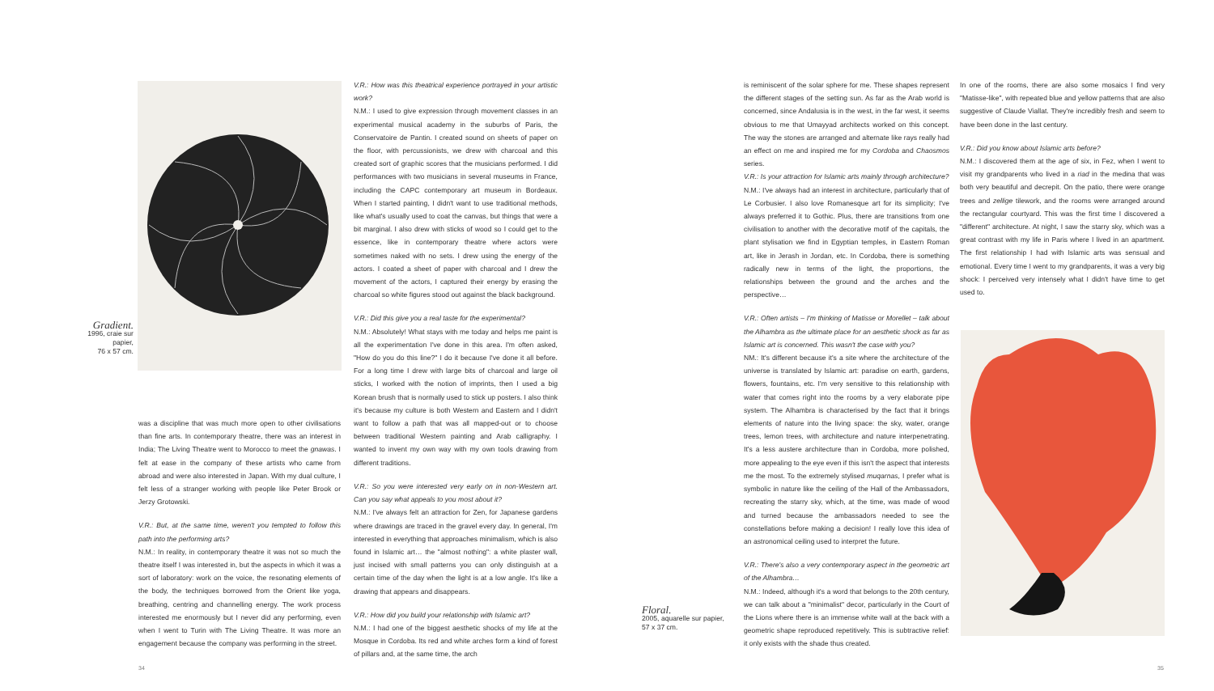Gradient.
1996, craie sur papier,
76 x 57 cm.
was a discipline that was much more open to other civilisations than fine arts. In contemporary theatre, there was an interest in India; The Living Theatre went to Morocco to meet the gnawas. I felt at ease in the company of these artists who came from abroad and were also interested in Japan. With my dual culture, I felt less of a stranger working with people like Peter Brook or Jerzy Grotowski.
V.R.: But, at the same time, weren't you tempted to follow this path into the performing arts?
N.M.: In reality, in contemporary theatre it was not so much the theatre itself I was interested in, but the aspects in which it was a sort of laboratory: work on the voice, the resonating elements of the body, the techniques borrowed from the Orient like yoga, breathing, centring and channelling energy. The work process interested me enormously but I never did any performing, even when I went to Turin with The Living Theatre. It was more an engagement because the company was performing in the street.
V.R.: How was this theatrical experience portrayed in your artistic work?
N.M.: I used to give expression through movement classes in an experimental musical academy in the suburbs of Paris, the Conservatoire de Pantin. I created sound on sheets of paper on the floor, with percussionists, we drew with charcoal and this created sort of graphic scores that the musicians performed. I did performances with two musicians in several museums in France, including the CAPC contemporary art museum in Bordeaux. When I started painting, I didn't want to use traditional methods, like what's usually used to coat the canvas, but things that were a bit marginal. I also drew with sticks of wood so I could get to the essence, like in contemporary theatre where actors were sometimes naked with no sets. I drew using the energy of the actors. I coated a sheet of paper with charcoal and I drew the movement of the actors, I captured their energy by erasing the charcoal so white figures stood out against the black background.
V.R.: Did this give you a real taste for the experimental?
N.M.: Absolutely! What stays with me today and helps me paint is all the experimentation I've done in this area. I'm often asked, "How do you do this line?" I do it because I've done it all before. For a long time I drew with large bits of charcoal and large oil sticks, I worked with the notion of imprints, then I used a big Korean brush that is normally used to stick up posters. I also think it's because my culture is both Western and Eastern and I didn't want to follow a path that was all mapped-out or to choose between traditional Western painting and Arab calligraphy. I wanted to invent my own way with my own tools drawing from different traditions.
V.R.: So you were interested very early on in non-Western art. Can you say what appeals to you most about it?
N.M.: I've always felt an attraction for Zen, for Japanese gardens where drawings are traced in the gravel every day. In general, I'm interested in everything that approaches minimalism, which is also found in Islamic art… the "almost nothing": a white plaster wall, just incised with small patterns you can only distinguish at a certain time of the day when the light is at a low angle. It's like a drawing that appears and disappears.
V.R.: How did you build your relationship with Islamic art?
N.M.: I had one of the biggest aesthetic shocks of my life at the Mosque in Cordoba. Its red and white arches form a kind of forest of pillars and, at the same time, the arch
Floral.
2005, aquarelle sur papier,
57 x 37 cm.
is reminiscent of the solar sphere for me. These shapes represent the different stages of the setting sun. As far as the Arab world is concerned, since Andalusia is in the west, in the far west, it seems obvious to me that Umayyad architects worked on this concept. The way the stones are arranged and alternate like rays really had an effect on me and inspired me for my Cordoba and Chaosmos series.
V.R.: Is your attraction for Islamic arts mainly through architecture?
N.M.: I've always had an interest in architecture, particularly that of Le Corbusier. I also love Romanesque art for its simplicity; I've always preferred it to Gothic. Plus, there are transitions from one civilisation to another with the decorative motif of the capitals, the plant stylisation we find in Egyptian temples, in Eastern Roman art, like in Jerash in Jordan, etc. In Cordoba, there is something radically new in terms of the light, the proportions, the relationships between the ground and the arches and the perspective…
V.R.: Often artists – I'm thinking of Matisse or Morellet – talk about the Alhambra as the ultimate place for an aesthetic shock as far as Islamic art is concerned. This wasn't the case with you?
NM.: It's different because it's a site where the architecture of the universe is translated by Islamic art: paradise on earth, gardens, flowers, fountains, etc. I'm very sensitive to this relationship with water that comes right into the rooms by a very elaborate pipe system. The Alhambra is characterised by the fact that it brings elements of nature into the living space: the sky, water, orange trees, lemon trees, with architecture and nature interpenetrating. It's a less austere architecture than in Cordoba, more polished, more appealing to the eye even if this isn't the aspect that interests me the most. To the extremely stylised muqarnas, I prefer what is symbolic in nature like the ceiling of the Hall of the Ambassadors, recreating the starry sky, which, at the time, was made of wood and turned because the ambassadors needed to see the constellations before making a decision! I really love this idea of an astronomical ceiling used to interpret the future.
V.R.: There's also a very contemporary aspect in the geometric art of the Alhambra…
N.M.: Indeed, although it's a word that belongs to the 20th century, we can talk about a "minimalist" decor, particularly in the Court of the Lions where there is an immense white wall at the back with a geometric shape reproduced repetitively. This is subtractive relief: it only exists with the shade thus created.
In one of the rooms, there are also some mosaics I find very "Matisse-like", with repeated blue and yellow patterns that are also suggestive of Claude Viallat. They're incredibly fresh and seem to have been done in the last century.
V.R.: Did you know about Islamic arts before?
N.M.: I discovered them at the age of six, in Fez, when I went to visit my grandparents who lived in a riad in the medina that was both very beautiful and decrepit. On the patio, there were orange trees and zellige tilework, and the rooms were arranged around the rectangular courtyard. This was the first time I discovered a "different" architecture. At night, I saw the starry sky, which was a great contrast with my life in Paris where I lived in an apartment. The first relationship I had with Islamic arts was sensual and emotional. Every time I went to my grandparents, it was a very big shock: I perceived very intensely what I didn't have time to get used to.
34 35